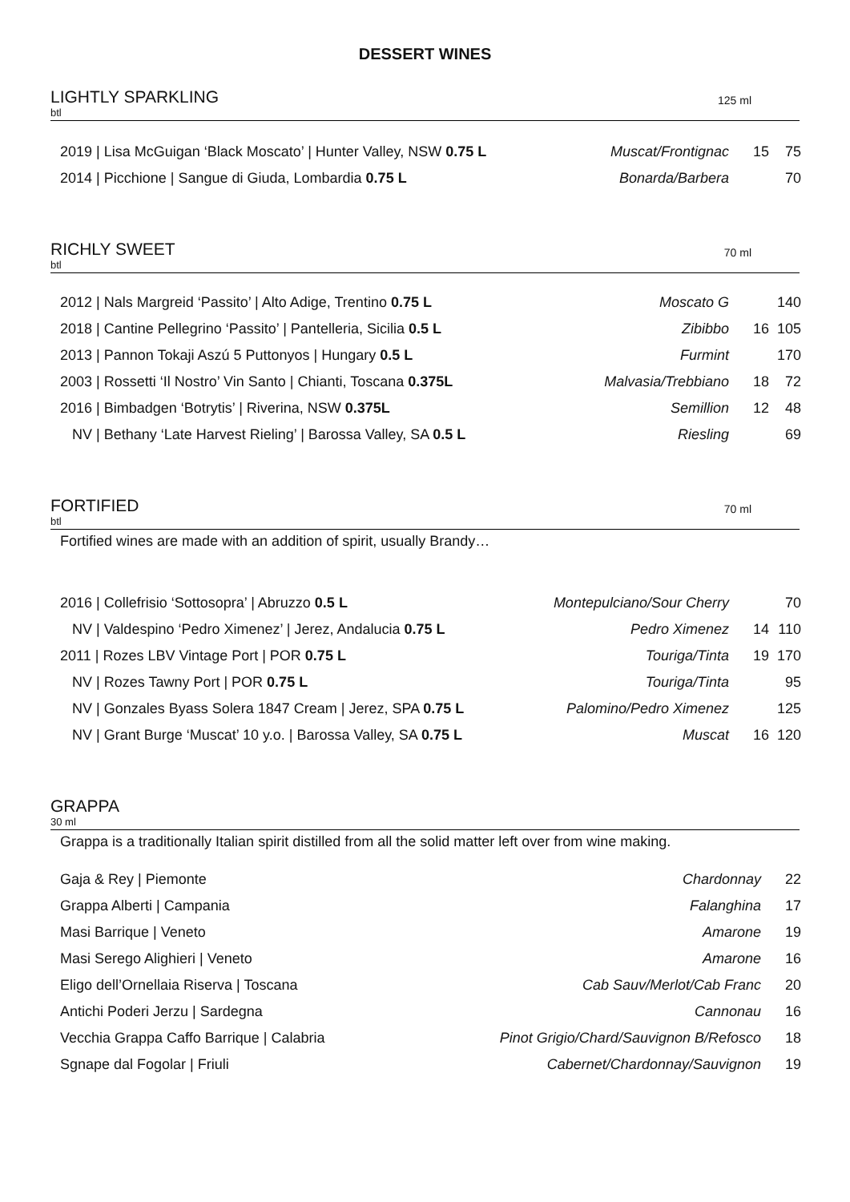DESSERT WINES
LIGHTLY SPARKLING
btl
125 ml
| 2019 / Lisa McGuigan ‘Black Moscato’ / Hunter Valley, NSW 0.75 L | Muscat/Frontignac | 15 | 75 |
| 2014 / Picchione / Sangue di Giuda, Lombardia 0.75 L | Bonarda/Barbera | | 70 |
RICHLY SWEET
btl
70 ml
| 2012 / Nals Margreid ‘Passito’ / Alto Adige, Trentino 0.75 L | Moscato G | | 140 |
| 2018 / Cantine Pellegrino ‘Passito’ / Pantelleria, Sicilia 0.5 L | Zibibbo | 16 | 105 |
| 2013 / Pannon Tokaji Aszú 5 Puttonyos / Hungary 0.5 L | Furmint | | 170 |
| 2003 / Rossetti ‘Il Nostro’ Vin Santo / Chianti, Toscana 0.375L | Malvasia/Trebbiano | 18 | 72 |
| 2016 / Bimbadgen ‘Botrytis’ / Riverina, NSW 0.375L | Semillion | 12 | 48 |
| NV / Bethany ‘Late Harvest Rieling’ / Barossa Valley, SA 0.5 L | Riesling | | 69 |
FORTIFIED
btl
70 ml
Fortified wines are made with an addition of spirit, usually Brandy…
| 2016 / Collefrisio ‘Sottosopra’ / Abruzzo 0.5 L | Montepulciano/Sour Cherry | | 70 |
| NV / Valdespino ‘Pedro Ximenez’ / Jerez, Andalucia 0.75 L | Pedro Ximenez | 14 | 110 |
| 2011 / Rozes LBV Vintage Port / POR 0.75 L | Touriga/Tinta | 19 | 170 |
| NV / Rozes Tawny Port / POR 0.75 L | Touriga/Tinta | | 95 |
| NV / Gonzales Byass Solera 1847 Cream / Jerez, SPA 0.75 L | Palomino/Pedro Ximenez | | 125 |
| NV / Grant Burge ‘Muscat’ 10 y.o. / Barossa Valley, SA 0.75 L | Muscat | 16 | 120 |
GRAPPA
30 ml
Grappa is a traditionally Italian spirit distilled from all the solid matter left over from wine making.
| Gaja & Rey / Piemonte | Chardonnay | 22 |
| Grappa Alberti / Campania | Falanghina | 17 |
| Masi Barrique / Veneto | Amarone | 19 |
| Masi Serego Alighieri / Veneto | Amarone | 16 |
| Eligo dell’Ornellaia Riserva / Toscana | Cab Sauv/Merlot/Cab Franc | 20 |
| Antichi Poderi Jerzu / Sardegna | Cannonau | 16 |
| Vecchia Grappa Caffo Barrique / Calabria | Pinot Grigio/Chard/Sauvignon B/Refosco | 18 |
| Sgnape dal Fogolar / Friuli | Cabernet/Chardonnay/Sauvignon | 19 |